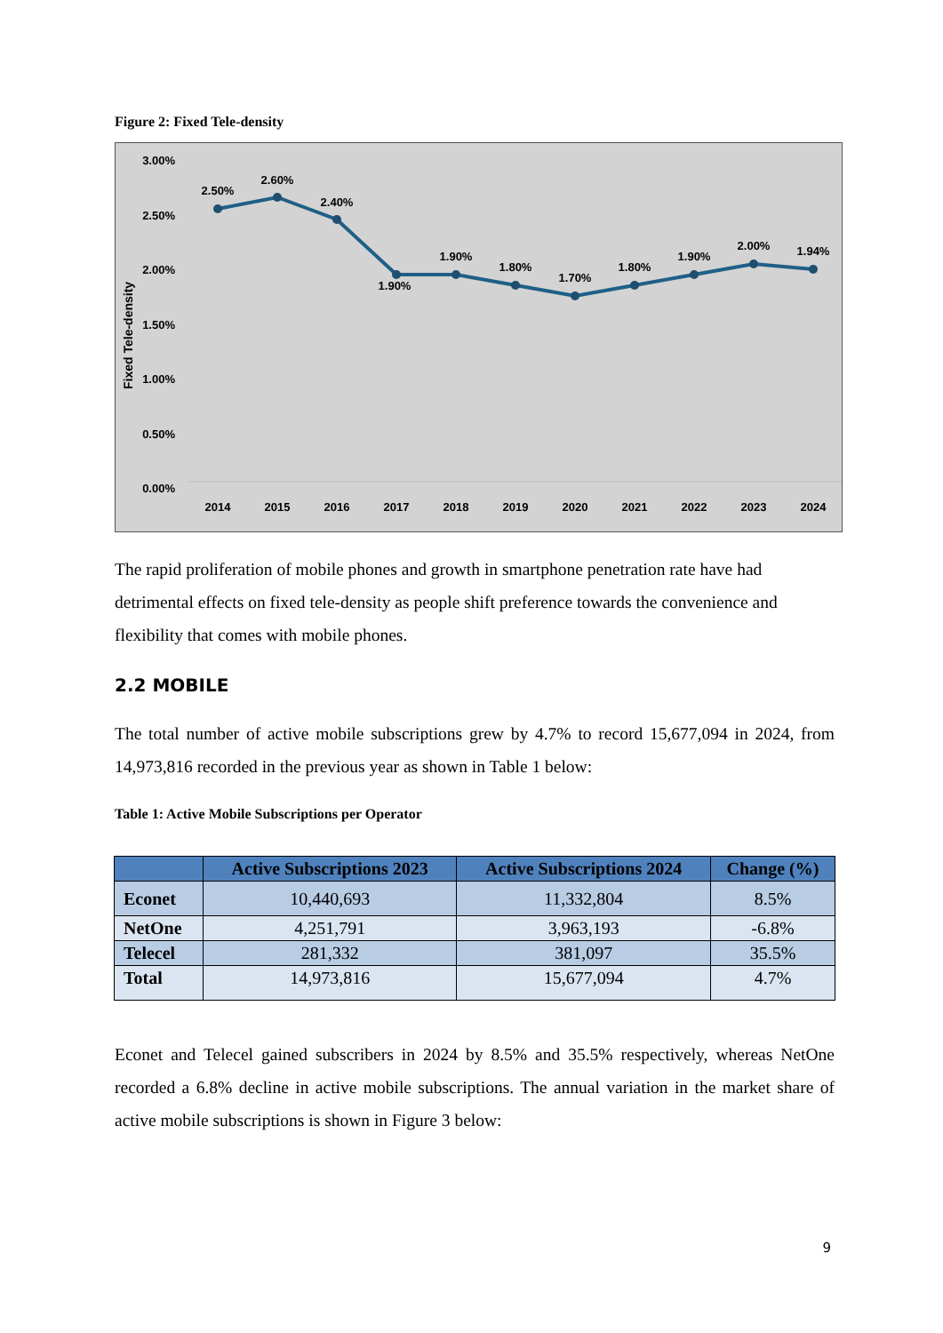Figure 2: Fixed Tele-density
Fixed Tele-density
3.00%
2.50%
2.00%
1.50%
1.00%
0.50%
0.00%
2.50%
2.60%
2.40%
1.90%
1.90%
1.80%
1.70%
1.80%
1.90%
2.00%
1.94%
2014
2015
2016
2017
2018
2019
2020
2021
2022
2023
2024
The rapid proliferation of mobile phones and growth in smartphone penetration rate have had detrimental effects on fixed tele-density as people shift preference towards the convenience and flexibility that comes with mobile phones.
2.2 MOBILE
The total number of active mobile subscriptions grew by 4.7% to record 15,677,094 in 2024, from 14,973,816 recorded in the previous year as shown in Table 1 below:
Table 1: Active Mobile Subscriptions per Operator
| | Active Subscriptions 2023 | Active Subscriptions 2024 | Change (%) |
| --- | --- | --- | --- |
| Econet | 10,440,693 | 11,332,804 | 8.5% |
| NetOne | 4,251,791 | 3,963,193 | -6.8% |
| Telecel | 281,332 | 381,097 | 35.5% |
| Total | 14,973,816 | 15,677,094 | 4.7% |
Econet and Telecel gained subscribers in 2024 by 8.5% and 35.5% respectively, whereas NetOne recorded a 6.8% decline in active mobile subscriptions. The annual variation in the market share of active mobile subscriptions is shown in Figure 3 below:
9